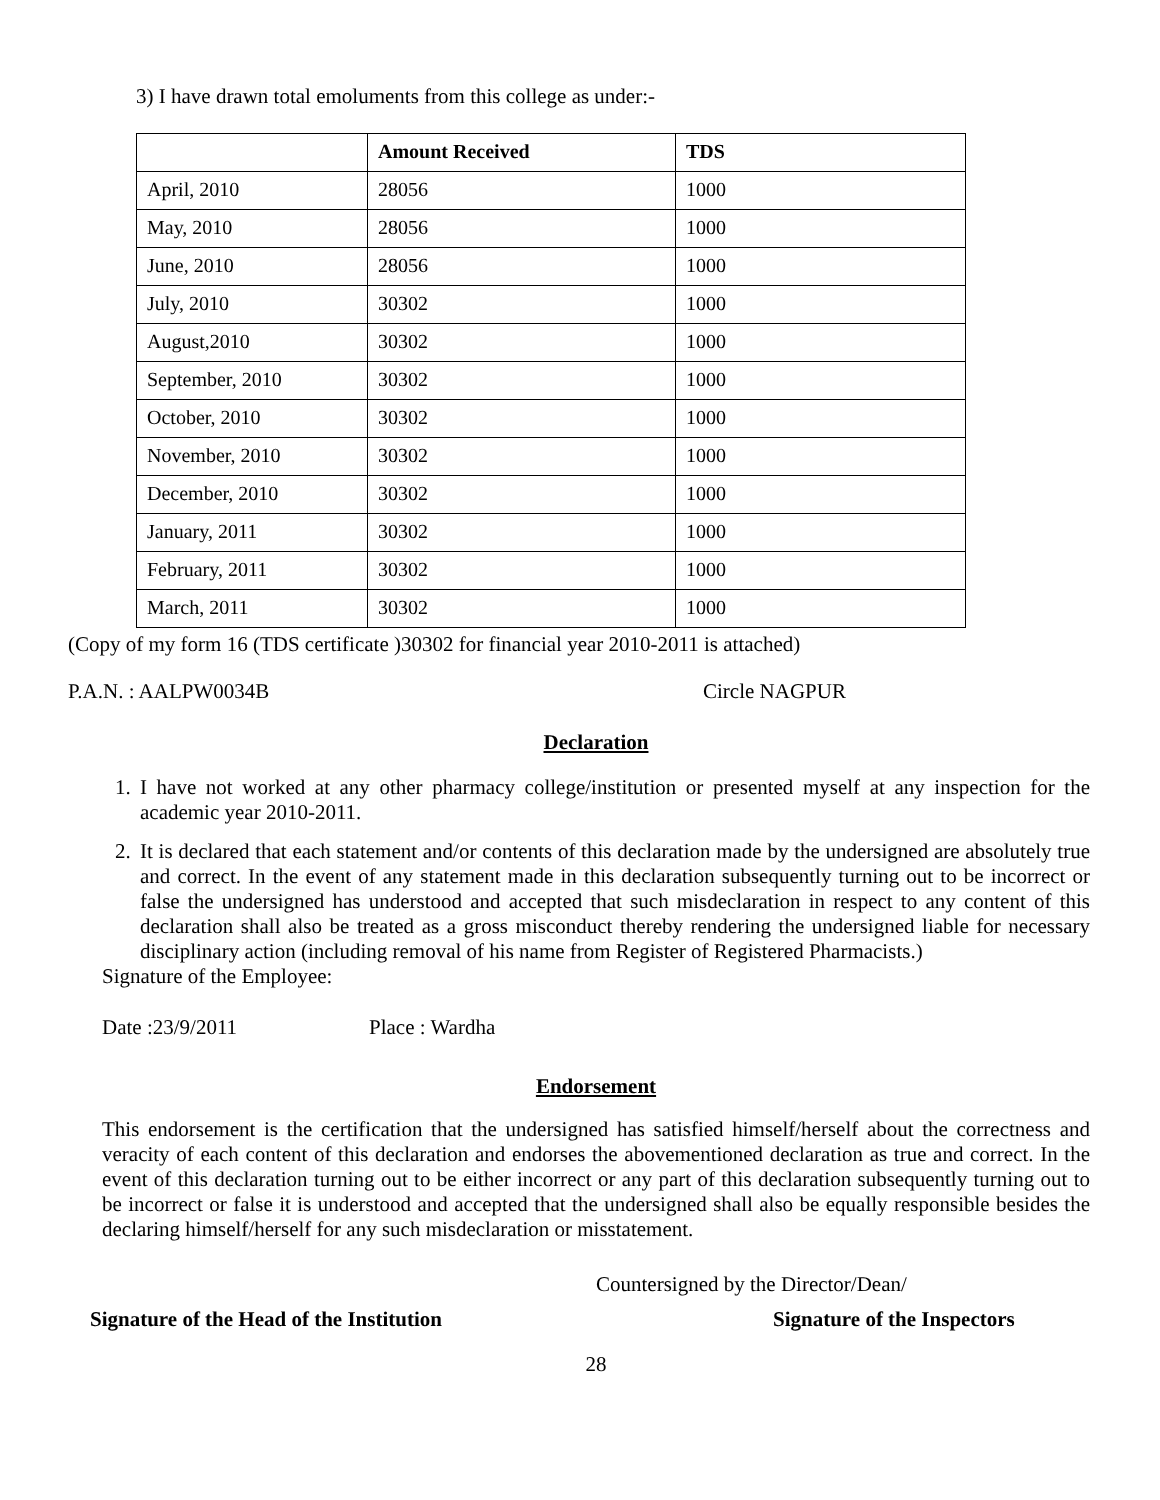3) I have drawn total emoluments from this college as under:-
| | Amount Received | TDS |
| --- | --- | --- |
| April, 2010 | 28056 | 1000 |
| May, 2010 | 28056 | 1000 |
| June, 2010 | 28056 | 1000 |
| July, 2010 | 30302 | 1000 |
| August,2010 | 30302 | 1000 |
| September, 2010 | 30302 | 1000 |
| October, 2010 | 30302 | 1000 |
| November, 2010 | 30302 | 1000 |
| December, 2010 | 30302 | 1000 |
| January, 2011 | 30302 | 1000 |
| February, 2011 | 30302 | 1000 |
| March, 2011 | 30302 | 1000 |
(Copy of my form 16 (TDS certificate )30302 for financial year 2010-2011 is attached)
P.A.N. : AALPW0034B Circle NAGPUR
Declaration
1. I have not worked at any other pharmacy college/institution or presented myself at any inspection for the academic year 2010-2011.
2. It is declared that each statement and/or contents of this declaration made by the undersigned are absolutely true and correct. In the event of any statement made in this declaration subsequently turning out to be incorrect or false the undersigned has understood and accepted that such misdeclaration in respect to any content of this declaration shall also be treated as a gross misconduct thereby rendering the undersigned liable for necessary disciplinary action (including removal of his name from Register of Registered Pharmacists.)
Signature of the Employee:
Date :23/9/2011 Place : Wardha
Endorsement
This endorsement is the certification that the undersigned has satisfied himself/herself about the correctness and veracity of each content of this declaration and endorses the abovementioned declaration as true and correct. In the event of this declaration turning out to be either incorrect or any part of this declaration subsequently turning out to be incorrect or false it is understood and accepted that the undersigned shall also be equally responsible besides the declaring himself/herself for any such misdeclaration or misstatement.
Countersigned by the Director/Dean/
Signature of the Head of the Institution Signature of the Inspectors
28